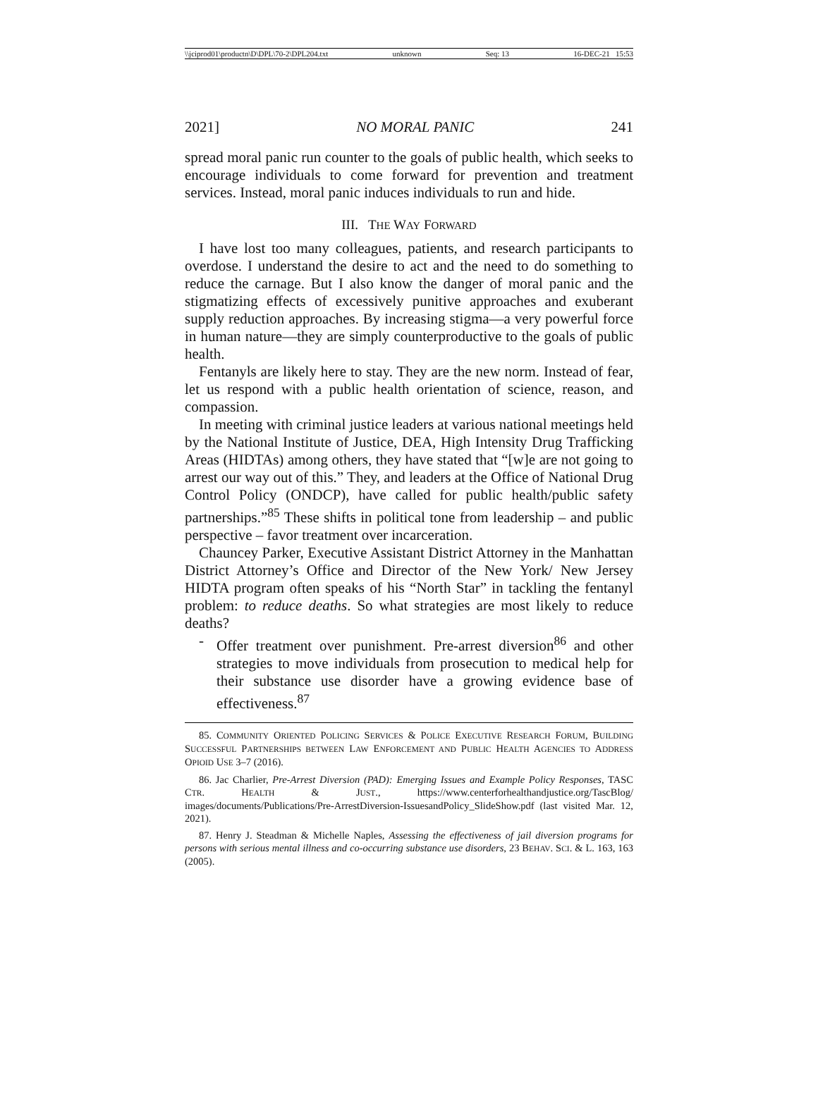\\jciprod01\productn\D\DPL\70-2\DPL204.txt unknown Seq: 13 16-DEC-21 15:53
2021] NO MORAL PANIC 241
spread moral panic run counter to the goals of public health, which seeks to encourage individuals to come forward for prevention and treatment services. Instead, moral panic induces individuals to run and hide.
III. THE WAY FORWARD
I have lost too many colleagues, patients, and research participants to overdose. I understand the desire to act and the need to do something to reduce the carnage. But I also know the danger of moral panic and the stigmatizing effects of excessively punitive approaches and exuberant supply reduction approaches. By increasing stigma—a very powerful force in human nature—they are simply counterproductive to the goals of public health.
Fentanyls are likely here to stay. They are the new norm. Instead of fear, let us respond with a public health orientation of science, reason, and compassion.
In meeting with criminal justice leaders at various national meetings held by the National Institute of Justice, DEA, High Intensity Drug Trafficking Areas (HIDTAs) among others, they have stated that “[w]e are not going to arrest our way out of this.” They, and leaders at the Office of National Drug Control Policy (ONDCP), have called for public health/public safety partnerships.”<sup>85</sup> These shifts in political tone from leadership – and public perspective – favor treatment over incarceration.
Chauncey Parker, Executive Assistant District Attorney in the Manhattan District Attorney’s Office and Director of the New York/ New Jersey HIDTA program often speaks of his “North Star” in tackling the fentanyl problem: to reduce deaths. So what strategies are most likely to reduce deaths?
-
Offer treatment over punishment. Pre-arrest diversion<sup>86</sup> and other strategies to move individuals from prosecution to medical help for their substance use disorder have a growing evidence base of effectiveness.<sup>87</sup>
85. COMMUNITY ORIENTED POLICING SERVICES & POLICE EXECUTIVE RESEARCH FORUM, BUILDING SUCCESSFUL PARTNERSHIPS BETWEEN LAW ENFORCEMENT AND PUBLIC HEALTH AGENCIES TO ADDRESS OPIOID USE 3–7 (2016).
86. Jac Charlier, Pre-Arrest Diversion (PAD): Emerging Issues and Example Policy Responses, TASC CTR. HEALTH & JUST., https://www.centerforhealthandjustice.org/TascBlog/ images/documents/Publications/Pre-ArrestDiversion-IssuesandPolicy_SlideShow.pdf (last visited Mar. 12, 2021).
87. Henry J. Steadman & Michelle Naples, Assessing the effectiveness of jail diversion programs for persons with serious mental illness and co-occurring substance use disorders, 23 BEHAV. SCI. & L. 163, 163 (2005).